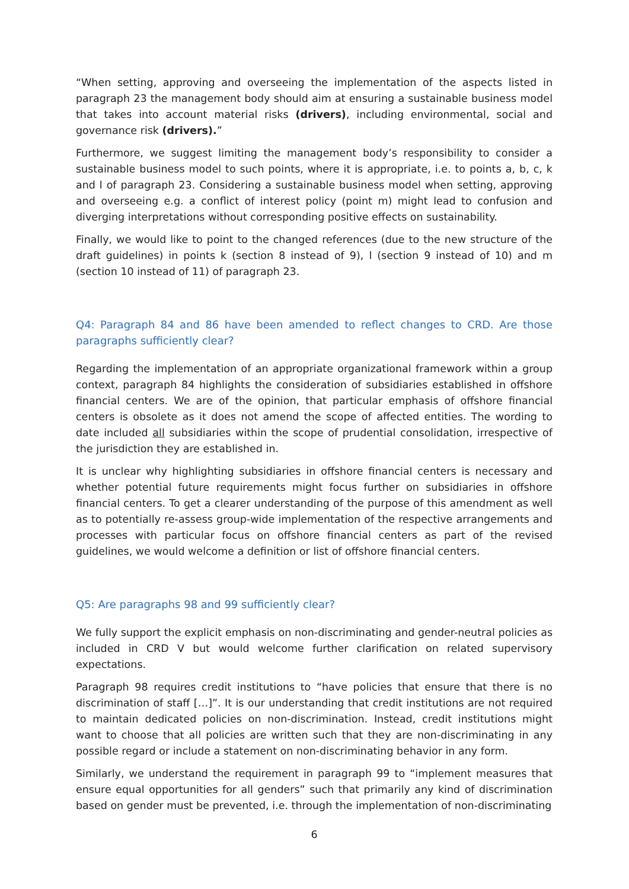“When setting, approving and overseeing the implementation of the aspects listed in paragraph 23 the management body should aim at ensuring a sustainable business model that takes into account material risks (drivers), including environmental, social and governance risk (drivers).”
Furthermore, we suggest limiting the management body’s responsibility to consider a sustainable business model to such points, where it is appropriate, i.e. to points a, b, c, k and l of paragraph 23. Considering a sustainable business model when setting, approving and overseeing e.g. a conflict of interest policy (point m) might lead to confusion and diverging interpretations without corresponding positive effects on sustainability.
Finally, we would like to point to the changed references (due to the new structure of the draft guidelines) in points k (section 8 instead of 9), l (section 9 instead of 10) and m (section 10 instead of 11) of paragraph 23.
Q4: Paragraph 84 and 86 have been amended to reflect changes to CRD. Are those paragraphs sufficiently clear?
Regarding the implementation of an appropriate organizational framework within a group context, paragraph 84 highlights the consideration of subsidiaries established in offshore financial centers. We are of the opinion, that particular emphasis of offshore financial centers is obsolete as it does not amend the scope of affected entities. The wording to date included all subsidiaries within the scope of prudential consolidation, irrespective of the jurisdiction they are established in.
It is unclear why highlighting subsidiaries in offshore financial centers is necessary and whether potential future requirements might focus further on subsidiaries in offshore financial centers. To get a clearer understanding of the purpose of this amendment as well as to potentially re-assess group-wide implementation of the respective arrangements and processes with particular focus on offshore financial centers as part of the revised guidelines, we would welcome a definition or list of offshore financial centers.
Q5: Are paragraphs 98 and 99 sufficiently clear?
We fully support the explicit emphasis on non-discriminating and gender-neutral policies as included in CRD V but would welcome further clarification on related supervisory expectations.
Paragraph 98 requires credit institutions to “have policies that ensure that there is no discrimination of staff […]”. It is our understanding that credit institutions are not required to maintain dedicated policies on non-discrimination. Instead, credit institutions might want to choose that all policies are written such that they are non-discriminating in any possible regard or include a statement on non-discriminating behavior in any form.
Similarly, we understand the requirement in paragraph 99 to “implement measures that ensure equal opportunities for all genders” such that primarily any kind of discrimination based on gender must be prevented, i.e. through the implementation of non-discriminating
6